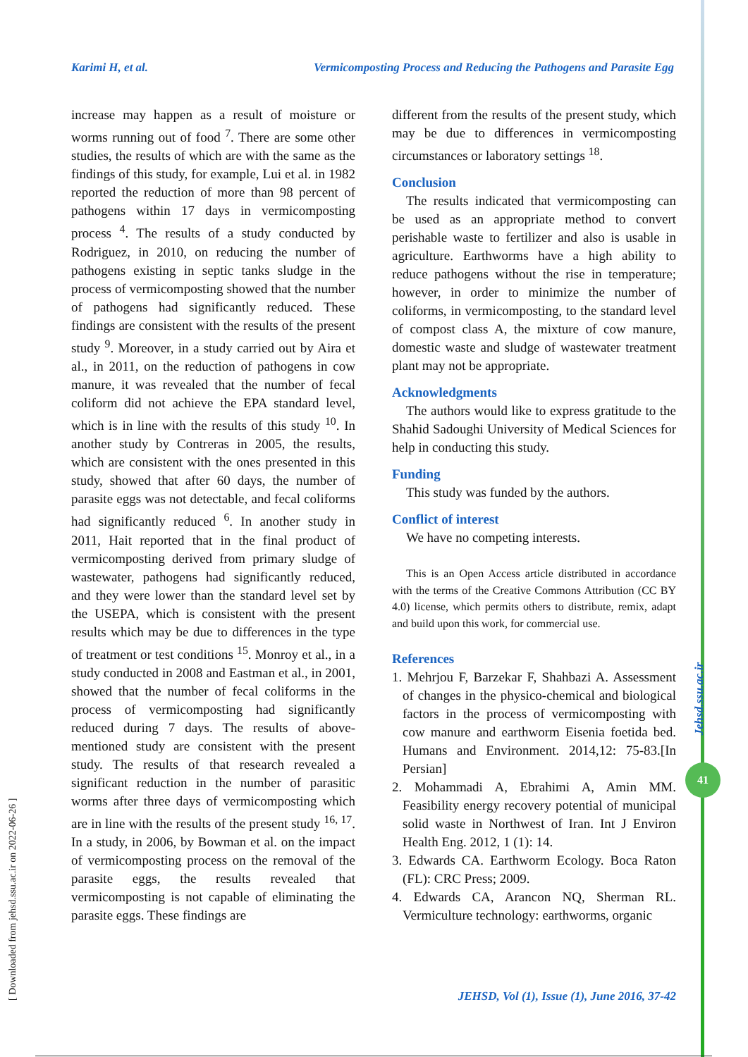Karimi H, et al. Vermicomposting Process and Reducing the Pathogens and Parasite Egg
[ Downloaded from jehsd.ssu.ac.ir on 2022-06-26 ]
Jehsd.ssu.ac.ir
41
increase may happen as a result of moisture or worms running out of food <sup>7</sup>. There are some other studies, the results of which are with the same as the findings of this study, for example, Lui et al. in 1982 reported the reduction of more than 98 percent of pathogens within 17 days in vermicomposting process <sup>4</sup>. The results of a study conducted by Rodriguez, in 2010, on reducing the number of pathogens existing in septic tanks sludge in the process of vermicomposting showed that the number of pathogens had significantly reduced. These findings are consistent with the results of the present study <sup>9</sup>. Moreover, in a study carried out by Aira et al., in 2011, on the reduction of pathogens in cow manure, it was revealed that the number of fecal coliform did not achieve the EPA standard level, which is in line with the results of this study <sup>10</sup>. In another study by Contreras in 2005, the results, which are consistent with the ones presented in this study, showed that after 60 days, the number of parasite eggs was not detectable, and fecal coliforms had significantly reduced <sup>6</sup>. In another study in 2011, Hait reported that in the final product of vermicomposting derived from primary sludge of wastewater, pathogens had significantly reduced, and they were lower than the standard level set by the USEPA, which is consistent with the present results which may be due to differences in the type of treatment or test conditions <sup>15</sup>. Monroy et al., in a study conducted in 2008 and Eastman et al., in 2001, showed that the number of fecal coliforms in the process of vermicomposting had significantly reduced during 7 days. The results of above-mentioned study are consistent with the present study. The results of that research revealed a significant reduction in the number of parasitic worms after three days of vermicomposting which are in line with the results of the present study <sup>16, 17</sup>. In a study, in 2006, by Bowman et al. on the impact of vermicomposting process on the removal of the parasite eggs, the results revealed that vermicomposting is not capable of eliminating the parasite eggs. These findings are
different from the results of the present study, which may be due to differences in vermicomposting circumstances or laboratory settings <sup>18</sup>.
Conclusion
The results indicated that vermicomposting can be used as an appropriate method to convert perishable waste to fertilizer and also is usable in agriculture. Earthworms have a high ability to reduce pathogens without the rise in temperature; however, in order to minimize the number of coliforms, in vermicomposting, to the standard level of compost class A, the mixture of cow manure, domestic waste and sludge of wastewater treatment plant may not be appropriate.
Acknowledgments
The authors would like to express gratitude to the Shahid Sadoughi University of Medical Sciences for help in conducting this study.
Funding
This study was funded by the authors.
Conflict of interest
We have no competing interests.
This is an Open Access article distributed in accordance with the terms of the Creative Commons Attribution (CC BY 4.0) license, which permits others to distribute, remix, adapt and build upon this work, for commercial use.
References
1. Mehrjou F, Barzekar F, Shahbazi A. Assessment of changes in the physico-chemical and biological factors in the process of vermicomposting with cow manure and earthworm Eisenia foetida bed. Humans and Environment. 2014,12: 75-83.[In Persian]
2. Mohammadi A, Ebrahimi A, Amin MM. Feasibility energy recovery potential of municipal solid waste in Northwest of Iran. Int J Environ Health Eng. 2012, 1 (1): 14.
3. Edwards CA. Earthworm Ecology. Boca Raton (FL): CRC Press; 2009.
4. Edwards CA, Arancon NQ, Sherman RL. Vermiculture technology: earthworms, organic
JEHSD, Vol (1), Issue (1), June 2016, 37-42